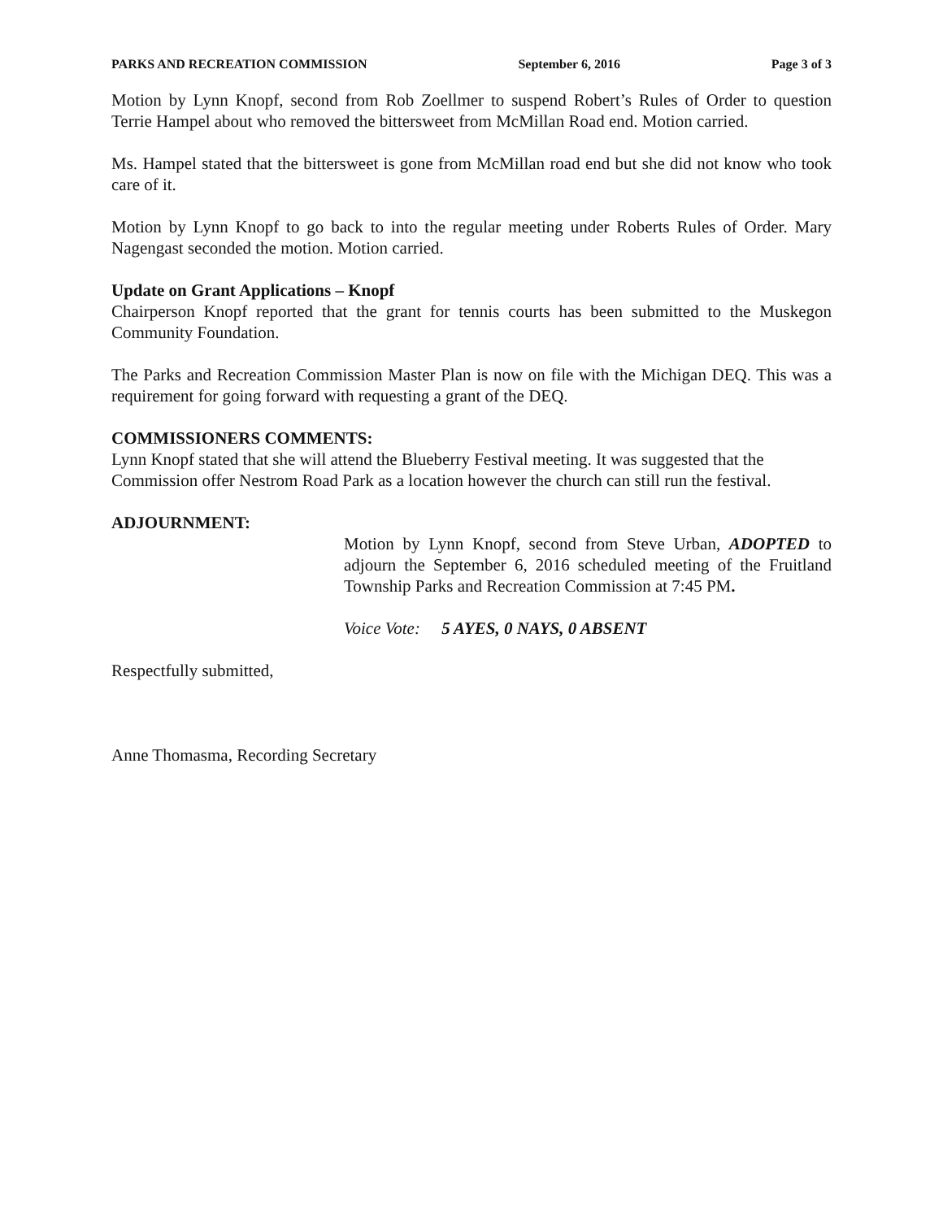PARKS AND RECREATION COMMISSION September 6, 2016 Page 3 of 3
Motion by Lynn Knopf, second from Rob Zoellmer to suspend Robert’s Rules of Order to question Terrie Hampel about who removed the bittersweet from McMillan Road end. Motion carried.
Ms. Hampel stated that the bittersweet is gone from McMillan road end but she did not know who took care of it.
Motion by Lynn Knopf to go back to into the regular meeting under Roberts Rules of Order. Mary Nagengast seconded the motion. Motion carried.
Update on Grant Applications – Knopf
Chairperson Knopf reported that the grant for tennis courts has been submitted to the Muskegon Community Foundation.
The Parks and Recreation Commission Master Plan is now on file with the Michigan DEQ. This was a requirement for going forward with requesting a grant of the DEQ.
COMMISSIONERS COMMENTS:
Lynn Knopf stated that she will attend the Blueberry Festival meeting. It was suggested that the Commission offer Nestrom Road Park as a location however the church can still run the festival.
ADJOURNMENT:
Motion by Lynn Knopf, second from Steve Urban, ADOPTED to adjourn the September 6, 2016 scheduled meeting of the Fruitland Township Parks and Recreation Commission at 7:45 PM.
Voice Vote: 5 AYES, 0 NAYS, 0 ABSENT
Respectfully submitted,
Anne Thomasma, Recording Secretary